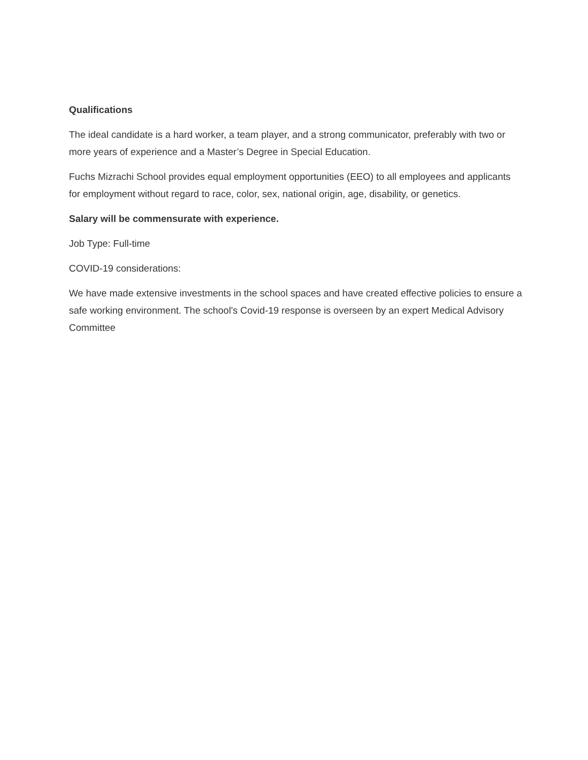Qualifications
The ideal candidate is a hard worker, a team player, and a strong communicator, preferably with two or more years of experience and a Master’s Degree in Special Education.
Fuchs Mizrachi School provides equal employment opportunities (EEO) to all employees and applicants for employment without regard to race, color, sex, national origin, age, disability, or genetics.
Salary will be commensurate with experience.
Job Type: Full-time
COVID-19 considerations:
We have made extensive investments in the school spaces and have created effective policies to ensure a safe working environment. The school's Covid-19 response is overseen by an expert Medical Advisory Committee